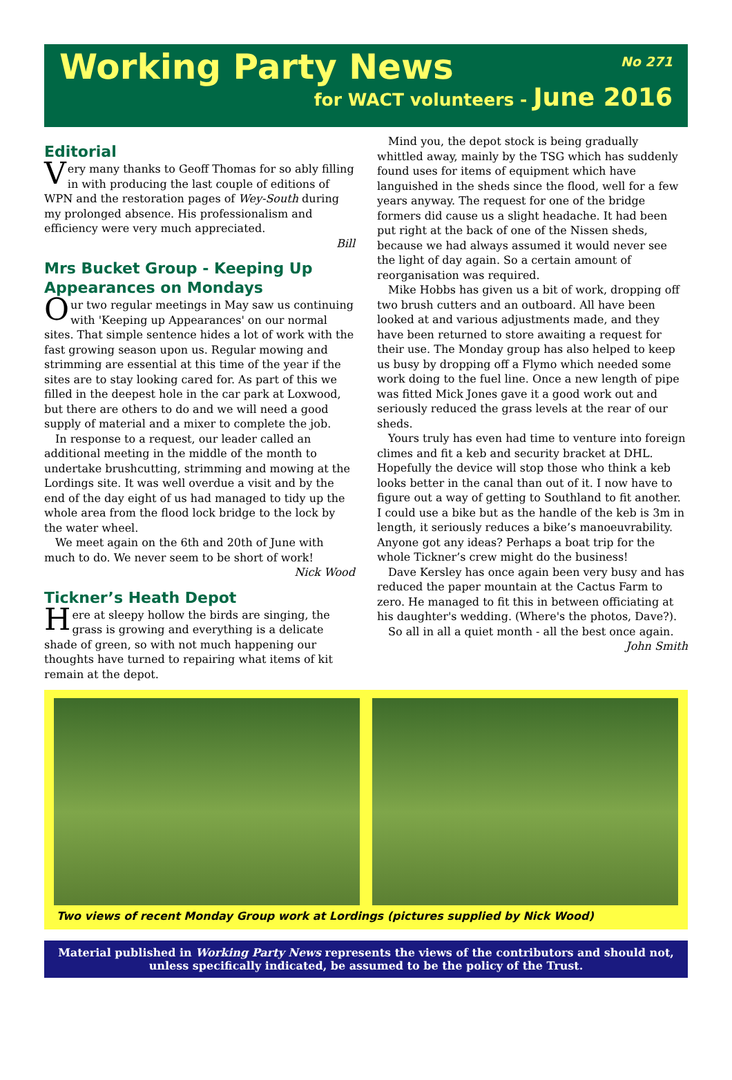Working Party News No 271
for WACT volunteers - June 2016
Editorial
Very many thanks to Geoff Thomas for so ably filling in with producing the last couple of editions of WPN and the restoration pages of Wey-South during my prolonged absence. His professionalism and efficiency were very much appreciated.
Bill
Mrs Bucket Group - Keeping Up Appearances on Mondays
Our two regular meetings in May saw us continuing with 'Keeping up Appearances' on our normal sites. That simple sentence hides a lot of work with the fast growing season upon us. Regular mowing and strimming are essential at this time of the year if the sites are to stay looking cared for. As part of this we filled in the deepest hole in the car park at Loxwood, but there are others to do and we will need a good supply of material and a mixer to complete the job.
In response to a request, our leader called an additional meeting in the middle of the month to undertake brushcutting, strimming and mowing at the Lordings site. It was well overdue a visit and by the end of the day eight of us had managed to tidy up the whole area from the flood lock bridge to the lock by the water wheel.
We meet again on the 6th and 20th of June with much to do. We never seem to be short of work!
Nick Wood
Tickner’s Heath Depot
Here at sleepy hollow the birds are singing, the grass is growing and everything is a delicate shade of green, so with not much happening our thoughts have turned to repairing what items of kit remain at the depot.
Mind you, the depot stock is being gradually whittled away, mainly by the TSG which has suddenly found uses for items of equipment which have languished in the sheds since the flood, well for a few years anyway. The request for one of the bridge formers did cause us a slight headache. It had been put right at the back of one of the Nissen sheds, because we had always assumed it would never see the light of day again. So a certain amount of reorganisation was required.
Mike Hobbs has given us a bit of work, dropping off two brush cutters and an outboard. All have been looked at and various adjustments made, and they have been returned to store awaiting a request for their use. The Monday group has also helped to keep us busy by dropping off a Flymo which needed some work doing to the fuel line. Once a new length of pipe was fitted Mick Jones gave it a good work out and seriously reduced the grass levels at the rear of our sheds.
Yours truly has even had time to venture into foreign climes and fit a keb and security bracket at DHL. Hopefully the device will stop those who think a keb looks better in the canal than out of it. I now have to figure out a way of getting to Southland to fit another. I could use a bike but as the handle of the keb is 3m in length, it seriously reduces a bike’s manoeuvrability. Anyone got any ideas? Perhaps a boat trip for the whole Tickner’s crew might do the business!
Dave Kersley has once again been very busy and has reduced the paper mountain at the Cactus Farm to zero. He managed to fit this in between officiating at his daughter's wedding. (Where's the photos, Dave?).
So all in all a quiet month - all the best once again.
John Smith
Two views of recent Monday Group work at Lordings (pictures supplied by Nick Wood)
Material published in Working Party News represents the views of the contributors and should not, unless specifically indicated, be assumed to be the policy of the Trust.